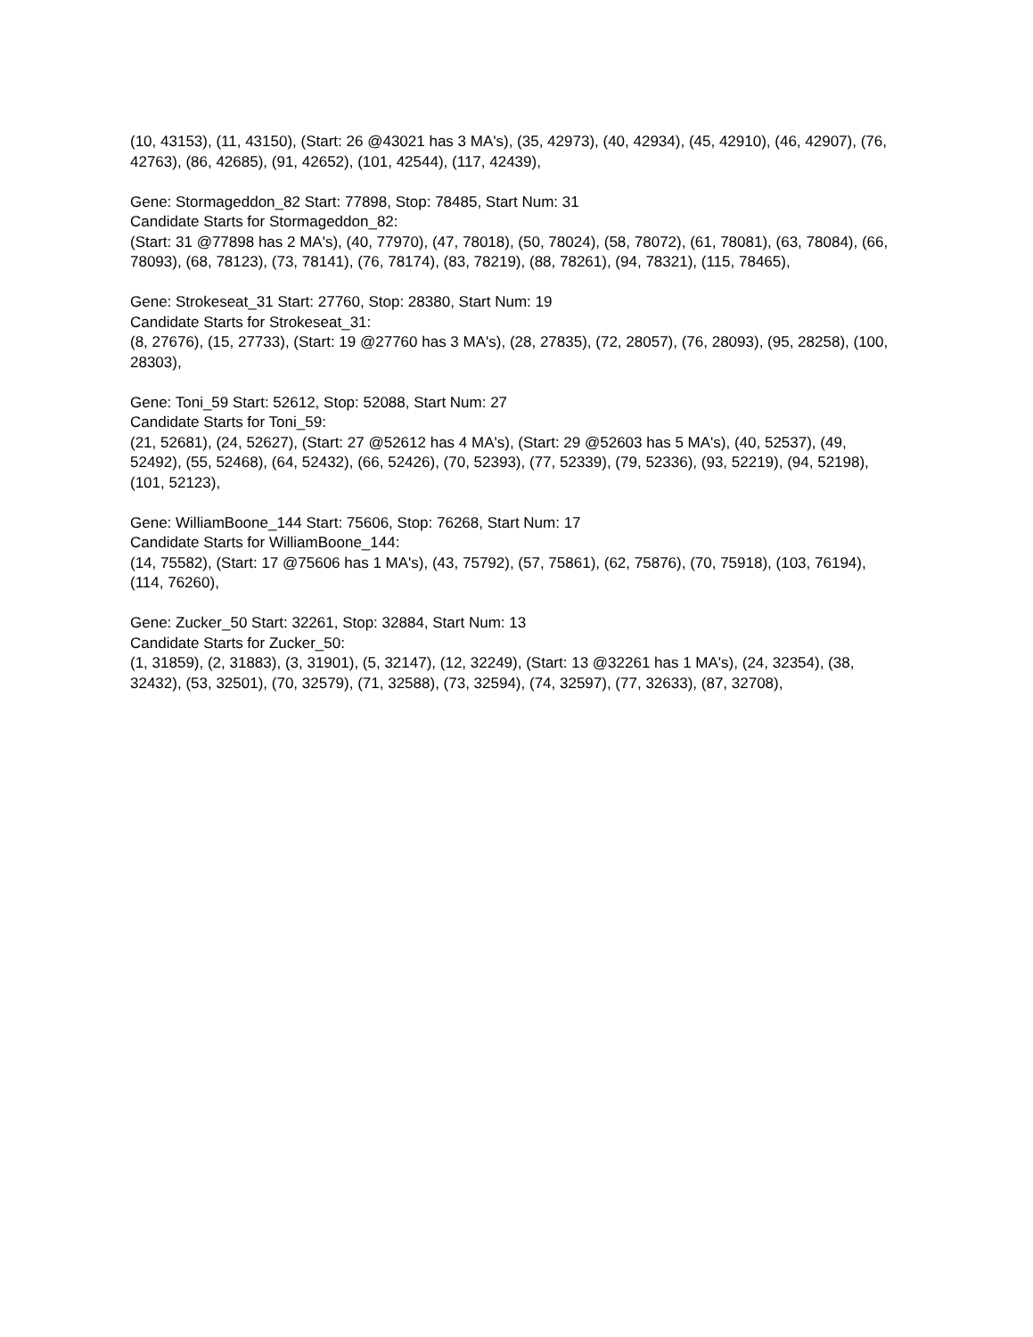(10, 43153), (11, 43150), (Start: 26 @43021 has 3 MA's), (35, 42973), (40, 42934), (45, 42910), (46, 42907), (76, 42763), (86, 42685), (91, 42652), (101, 42544), (117, 42439),
Gene: Stormageddon_82 Start: 77898, Stop: 78485, Start Num: 31
Candidate Starts for Stormageddon_82:
(Start: 31 @77898 has 2 MA's), (40, 77970), (47, 78018), (50, 78024), (58, 78072), (61, 78081), (63, 78084), (66, 78093), (68, 78123), (73, 78141), (76, 78174), (83, 78219), (88, 78261), (94, 78321), (115, 78465),
Gene: Strokeseat_31 Start: 27760, Stop: 28380, Start Num: 19
Candidate Starts for Strokeseat_31:
(8, 27676), (15, 27733), (Start: 19 @27760 has 3 MA's), (28, 27835), (72, 28057), (76, 28093), (95, 28258), (100, 28303),
Gene: Toni_59 Start: 52612, Stop: 52088, Start Num: 27
Candidate Starts for Toni_59:
(21, 52681), (24, 52627), (Start: 27 @52612 has 4 MA's), (Start: 29 @52603 has 5 MA's), (40, 52537), (49, 52492), (55, 52468), (64, 52432), (66, 52426), (70, 52393), (77, 52339), (79, 52336), (93, 52219), (94, 52198), (101, 52123),
Gene: WilliamBoone_144 Start: 75606, Stop: 76268, Start Num: 17
Candidate Starts for WilliamBoone_144:
(14, 75582), (Start: 17 @75606 has 1 MA's), (43, 75792), (57, 75861), (62, 75876), (70, 75918), (103, 76194), (114, 76260),
Gene: Zucker_50 Start: 32261, Stop: 32884, Start Num: 13
Candidate Starts for Zucker_50:
(1, 31859), (2, 31883), (3, 31901), (5, 32147), (12, 32249), (Start: 13 @32261 has 1 MA's), (24, 32354), (38, 32432), (53, 32501), (70, 32579), (71, 32588), (73, 32594), (74, 32597), (77, 32633), (87, 32708),